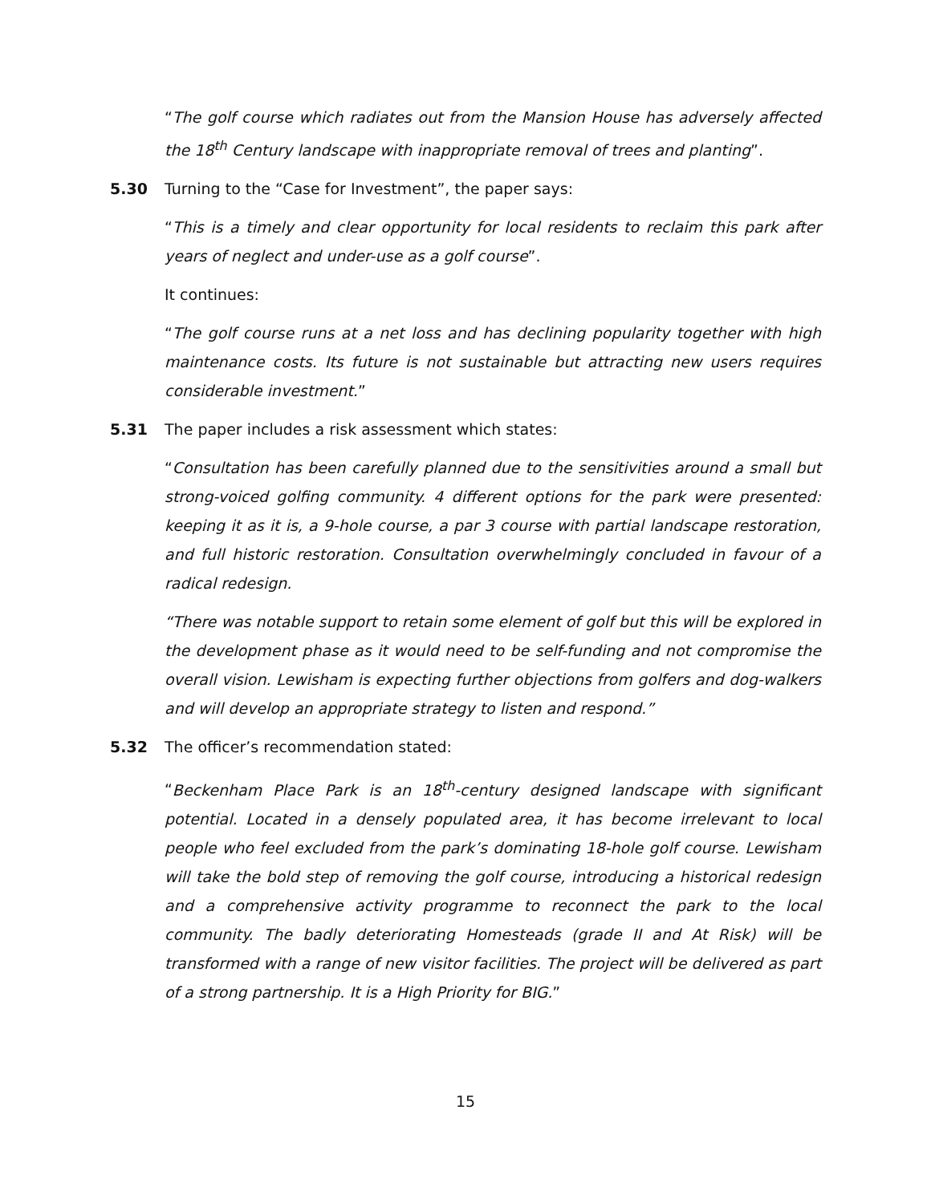“The golf course which radiates out from the Mansion House has adversely affected the 18<sup>th</sup> Century landscape with inappropriate removal of trees and planting”.
5.30 Turning to the “Case for Investment”, the paper says:
“This is a timely and clear opportunity for local residents to reclaim this park after years of neglect and under-use as a golf course”.
It continues:
“The golf course runs at a net loss and has declining popularity together with high maintenance costs. Its future is not sustainable but attracting new users requires considerable investment.”
5.31 The paper includes a risk assessment which states:
“Consultation has been carefully planned due to the sensitivities around a small but strong-voiced golfing community. 4 different options for the park were presented: keeping it as it is, a 9-hole course, a par 3 course with partial landscape restoration, and full historic restoration. Consultation overwhelmingly concluded in favour of a radical redesign.
“There was notable support to retain some element of golf but this will be explored in the development phase as it would need to be self-funding and not compromise the overall vision. Lewisham is expecting further objections from golfers and dog-walkers and will develop an appropriate strategy to listen and respond.”
5.32 The officer’s recommendation stated:
“Beckenham Place Park is an 18<sup>th</sup>-century designed landscape with significant potential. Located in a densely populated area, it has become irrelevant to local people who feel excluded from the park’s dominating 18-hole golf course. Lewisham will take the bold step of removing the golf course, introducing a historical redesign and a comprehensive activity programme to reconnect the park to the local community. The badly deteriorating Homesteads (grade II and At Risk) will be transformed with a range of new visitor facilities. The project will be delivered as part of a strong partnership. It is a High Priority for BIG.”
15